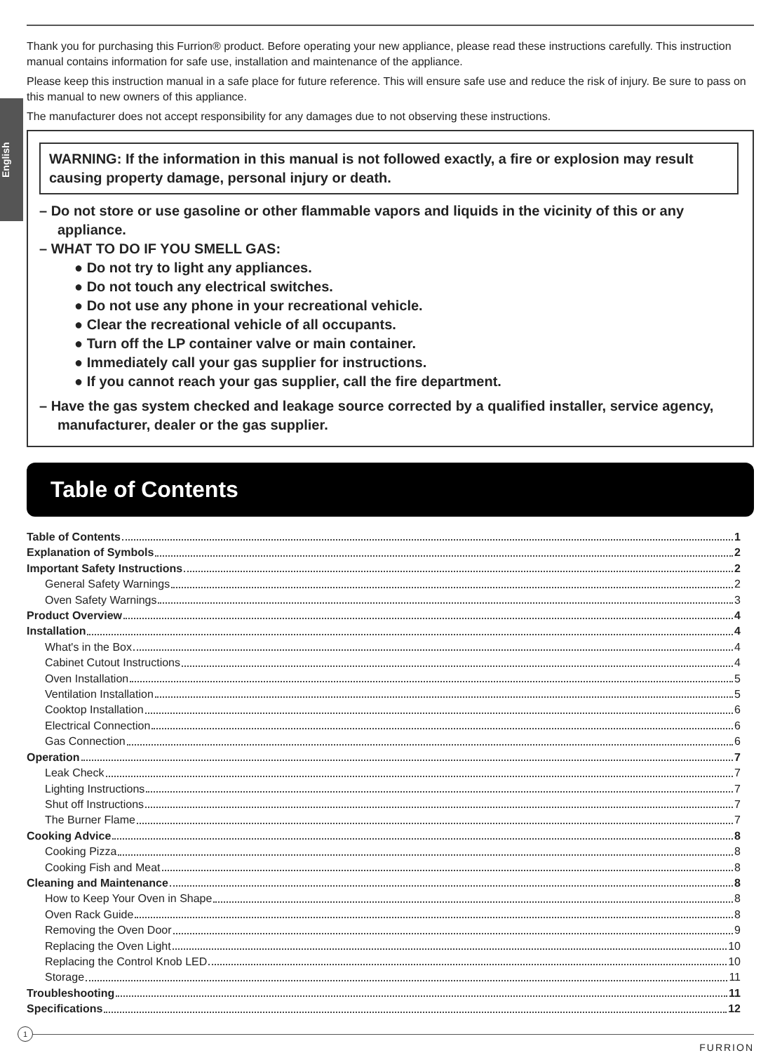English
Thank you for purchasing this Furrion® product. Before operating your new appliance, please read these instructions carefully. This instruction manual contains information for safe use, installation and maintenance of the appliance.
Please keep this instruction manual in a safe place for future reference. This will ensure safe use and reduce the risk of injury. Be sure to pass on this manual to new owners of this appliance.
The manufacturer does not accept responsibility for any damages due to not observing these instructions.
WARNING: If the information in this manual is not followed exactly, a fire or explosion may result causing property damage, personal injury or death.
– Do not store or use gasoline or other flammable vapors and liquids in the vicinity of this or any appliance.
– WHAT TO DO IF YOU SMELL GAS:
● Do not try to light any appliances.
● Do not touch any electrical switches.
● Do not use any phone in your recreational vehicle.
● Clear the recreational vehicle of all occupants.
● Turn off the LP container valve or main container.
● Immediately call your gas supplier for instructions.
● If you cannot reach your gas supplier, call the fire department.
– Have the gas system checked and leakage source corrected by a qualified installer, service agency, manufacturer, dealer or the gas supplier.
Table of Contents
Table of Contents 1
Explanation of Symbols 2
Important Safety Instructions 2
General Safety Warnings 2
Oven Safety Warnings 3
Product Overview 4
Installation 4
What's in the Box 4
Cabinet Cutout Instructions 4
Oven Installation 5
Ventilation Installation 5
Cooktop Installation 6
Electrical Connection 6
Gas Connection 6
Operation 7
Leak Check 7
Lighting Instructions 7
Shut off Instructions 7
The Burner Flame 7
Cooking Advice 8
Cooking Pizza 8
Cooking Fish and Meat 8
Cleaning and Maintenance 8
How to Keep Your Oven in Shape 8
Oven Rack Guide 8
Removing the Oven Door 9
Replacing the Oven Light 10
Replacing the Control Knob LED 10
Storage 11
Troubleshooting 11
Specifications 12
1
FURRION